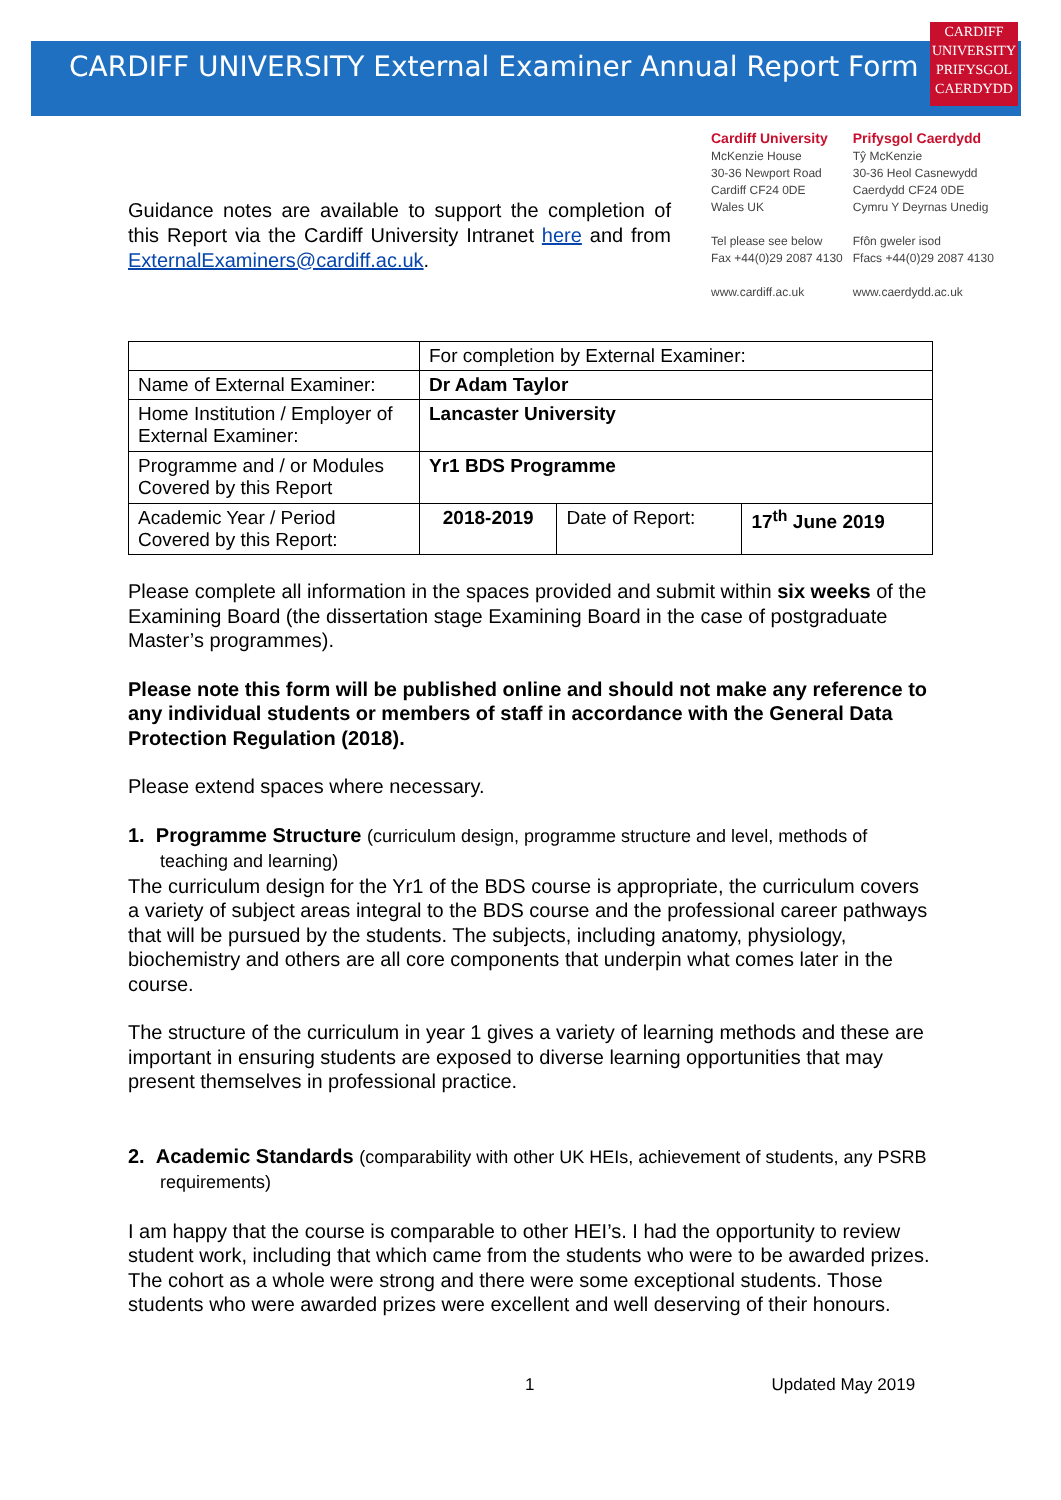CARDIFF UNIVERSITY External Examiner Annual Report Form
CARDIFF
UNIVERSITY
PRIFYSGOL
CAERDYDD
Guidance notes are available to support the completion of this Report via the Cardiff University Intranet here and from ExternalExaminers@cardiff.ac.uk.
Cardiff University
McKenzie House
30-36 Newport Road
Cardiff CF24 0DE
Wales UK
Tel please see below
Fax +44(0)29 2087 4130
www.cardiff.ac.uk
Prifysgol Caerdydd
Tŷ McKenzie
30-36 Heol Casnewydd
Caerdydd CF24 0DE
Cymru Y Deyrnas Unedig
Ffôn gweler isod
Ffacs +44(0)29 2087 4130
www.caerdydd.ac.uk
| | For completion by External Examiner: | | |
| Name of External Examiner: | Dr Adam Taylor | | |
| Home Institution / Employer of External Examiner: | Lancaster University | | |
| Programme and / or Modules Covered by this Report | Yr1 BDS Programme | | |
| Academic Year / Period Covered by this Report: | 2018-2019 | Date of Report: | 17<sup>th</sup> June 2019 |
Please complete all information in the spaces provided and submit within six weeks of the Examining Board (the dissertation stage Examining Board in the case of postgraduate Master’s programmes).
Please note this form will be published online and should not make any reference to any individual students or members of staff in accordance with the General Data Protection Regulation (2018).
Please extend spaces where necessary.
1. Programme Structure (curriculum design, programme structure and level, methods of teaching and learning)
The curriculum design for the Yr1 of the BDS course is appropriate, the curriculum covers a variety of subject areas integral to the BDS course and the professional career pathways that will be pursued by the students. The subjects, including anatomy, physiology, biochemistry and others are all core components that underpin what comes later in the course.
The structure of the curriculum in year 1 gives a variety of learning methods and these are important in ensuring students are exposed to diverse learning opportunities that may present themselves in professional practice.
2. Academic Standards (comparability with other UK HEIs, achievement of students, any PSRB requirements)
I am happy that the course is comparable to other HEI’s. I had the opportunity to review student work, including that which came from the students who were to be awarded prizes. The cohort as a whole were strong and there were some exceptional students. Those students who were awarded prizes were excellent and well deserving of their honours.
1 Updated May 2019